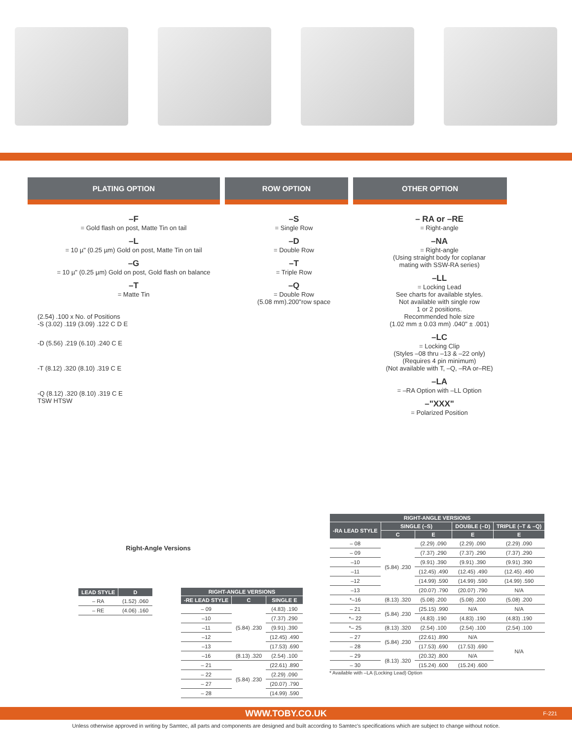PLATING OPTION ROW OPTION OTHER OPTION
–F
= Gold flash on post, Matte Tin on tail
–L
= 10 µ" (0.25 µm) Gold on post, Matte Tin on tail
–G
= 10 µ" (0.25 µm) Gold on post, Gold flash on balance
–T
= Matte Tin
(2.54) .100 x No. of Positions
-S (3.02) .119 (3.09) .122 C D E
-D (5.56) .219 (6.10) .240 C E
-T (8.12) .320 (8.10) .319 C E
-Q (8.12) .320 (8.10) .319 C E
TSW HTSW
Right-Angle Versions
–S
= Single Row
–D
= Double Row
–T
= Triple Row
–Q
= Double Row
(5.08 mm).200"row space
– RA or –RE
= Right-angle
–NA
= Right-angle
(Using straight body for coplanar
mating with SSW-RA series)
–LL
= Locking Lead
See charts for available styles.
Not available with single row
1 or 2 positions.
Recommended hole size
(1.02 mm ± 0.03 mm) .040" ± .001)
–LC
= Locking Clip
(Styles –08 thru –13 & –22 only)
(Requires 4 pin minimum)
(Not available with T, –Q, –RA or–RE)
–LA
= –RA Option with –LL Option
–"XXX"
= Polarized Position
| LEAD STYLE | D |
| --- | --- |
| – RA | (1.52) .060 |
| – RE | (4.06) .160 |
| RIGHT-ANGLE VERSIONS | | |
| --- | --- | --- |
| -RE LEAD STYLE | C | SINGLE E |
| – 09 | (5.84) .230 | (4.83) .190 |
| –10 | | (7.37) .290 |
| –11 | | (9.91) .390 |
| –12 | | (12.45) .490 |
| –13 | | (17.53) .690 |
| –16 | (8.13) .320 | (2.54) .100 |
| – 21 | (5.84) .230 | (22.61) .890 |
| – 22 | | (2.29) .090 |
| – 27 | | (20.07) .790 |
| – 28 | | (14.99) .590 |
| RIGHT-ANGLE VERSIONS | | | | |
| --- | --- | --- | --- | --- |
| -RA LEAD STYLE | SINGLE (–S) | | DOUBLE (–D) | TRIPLE (–T & –Q) |
| | C | E | E | E |
| – 08 | (5.84) .230 | (2.29) .090 | (2.29) .090 | (2.29) .090 |
| – 09 | | (7.37) .290 | (7.37) .290 | (7.37) .290 |
| –10 | | (9.91) .390 | (9.91) .390 | (9.91) .390 |
| –11 | | (12.45) .490 | (12.45) .490 | (12.45) .490 |
| –12 | | (14.99) .590 | (14.99) .590 | (14.99) .590 |
| –13 | | (20.07) .790 | (20.07) .790 | N/A |
| *–16 | (8.13) .320 | (5.08) .200 | (5.08) .200 | (5.08) .200 |
| – 21 | (5.84) .230 | (25.15) .990 | N/A | N/A |
| *– 22 | | (4.83) .190 | (4.83) .190 | (4.83) .190 |
| *– 25 | (8.13) .320 | (2.54) .100 | (2.54) .100 | (2.54) .100 |
| – 27 | (5.84) .230 | (22.61) .890 | N/A | N/A |
| – 28 | | (17.53) .690 | (17.53) .690 | |
| – 29 | (8.13) .320 | (20.32) .800 | N/A | |
| – 30 | | (15.24) .600 | (15.24) .600 | |
* Available with –LA (Locking Lead) Option
WWW.TOBY.CO.UK F-221
Unless otherwise approved in writing by Samtec, all parts and components are designed and built according to Samtec's specifications which are subject to change without notice.